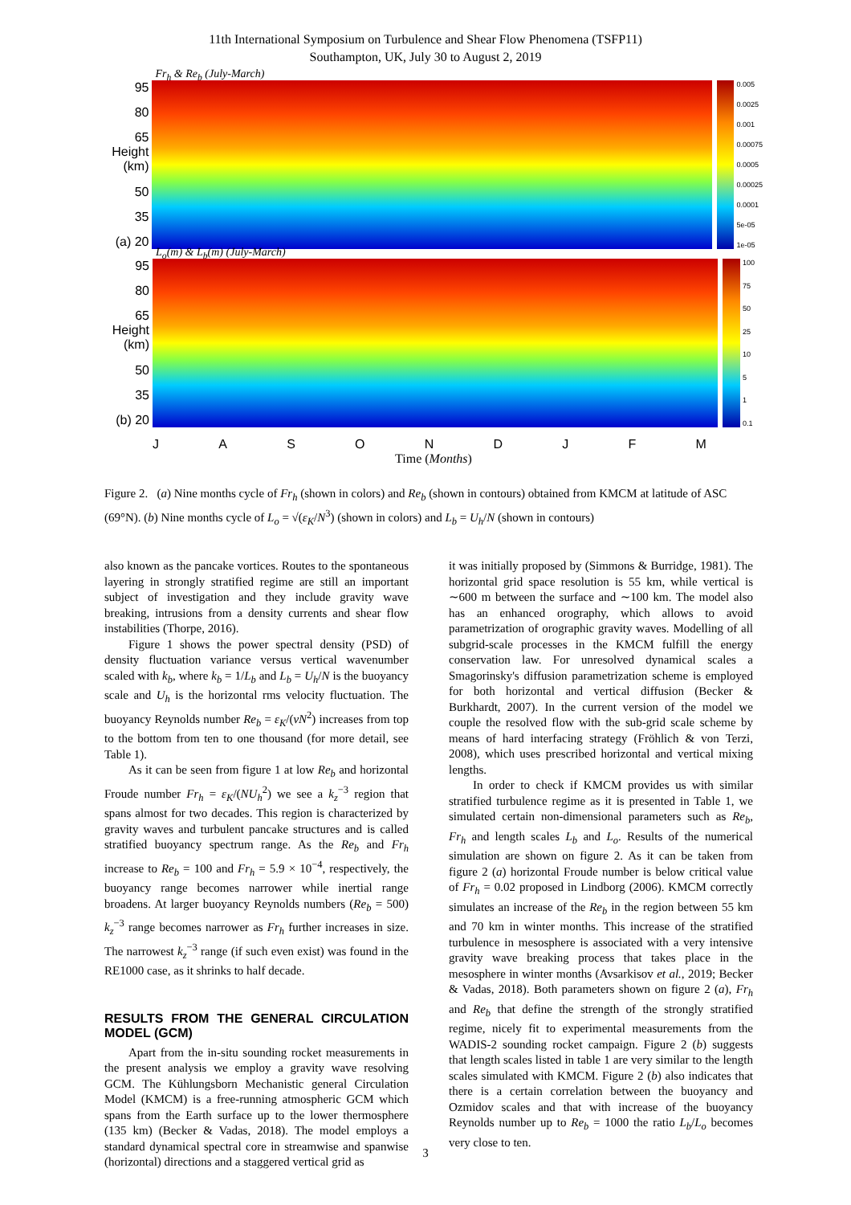11th International Symposium on Turbulence and Shear Flow Phenomena (TSFP11)
Southampton, UK, July 30 to August 2, 2019
95
80
65 Height (km)
50
35
(a) 20
Fr<sub>h</sub> & Re<sub>b</sub> (July-March)
0.005
0.0025
0.001
0.00075
0.0005
0.00025
0.0001
5e-05
1e-05
95
80
65 Height (km)
50
35
(b) 20
L<sub>o</sub>(m) & L<sub>b</sub>(m) (July-March)
100
75
50
25
10
5
1
0.1
JASONDJFM
Time (Months)
Figure 2. (a) Nine months cycle of Fr<sub>h</sub> (shown in colors) and Re<sub>b</sub> (shown in contours) obtained from KMCM at latitude of ASC (69°N). (b) Nine months cycle of L<sub>o</sub> = √(ε<sub>K</sub>/N<sup>3</sup>) (shown in colors) and L<sub>b</sub> = U<sub>h</sub>/N (shown in contours)
also known as the pancake vortices. Routes to the spontaneous layering in strongly stratified regime are still an important subject of investigation and they include gravity wave breaking, intrusions from a density currents and shear flow instabilities (Thorpe, 2016).
Figure 1 shows the power spectral density (PSD) of density fluctuation variance versus vertical wavenumber scaled with k<sub>b</sub>, where k<sub>b</sub> = 1/L<sub>b</sub> and L<sub>b</sub> = U<sub>h</sub>/N is the buoyancy scale and U<sub>h</sub> is the horizontal rms velocity fluctuation. The buoyancy Reynolds number Re<sub>b</sub> = ε<sub>K</sub>/(νN<sup>2</sup>) increases from top to the bottom from ten to one thousand (for more detail, see Table 1).
As it can be seen from figure 1 at low Re<sub>b</sub> and horizontal Froude number Fr<sub>h</sub> = ε<sub>K</sub>/(NU<sub>h</sub><sup>2</sup>) we see a k<sub>z</sub><sup>−3</sup> region that spans almost for two decades. This region is characterized by gravity waves and turbulent pancake structures and is called stratified buoyancy spectrum range. As the Re<sub>b</sub> and Fr<sub>h</sub> increase to Re<sub>b</sub> = 100 and Fr<sub>h</sub> = 5.9 × 10<sup>−4</sup>, respectively, the buoyancy range becomes narrower while inertial range broadens. At larger buoyancy Reynolds numbers (Re<sub>b</sub> = 500) k<sub>z</sub><sup>−3</sup> range becomes narrower as Fr<sub>h</sub> further increases in size. The narrowest k<sub>z</sub><sup>−3</sup> range (if such even exist) was found in the RE1000 case, as it shrinks to half decade.
RESULTS FROM THE GENERAL CIRCULATION MODEL (GCM)
Apart from the in-situ sounding rocket measurements in the present analysis we employ a gravity wave resolving GCM. The Kühlungsborn Mechanistic general Circulation Model (KMCM) is a free-running atmospheric GCM which spans from the Earth surface up to the lower thermosphere (135 km) (Becker & Vadas, 2018). The model employs a standard dynamical spectral core in streamwise and spanwise (horizontal) directions and a staggered vertical grid as
it was initially proposed by (Simmons & Burridge, 1981). The horizontal grid space resolution is 55 km, while vertical is ∼600 m between the surface and ∼100 km. The model also has an enhanced orography, which allows to avoid parametrization of orographic gravity waves. Modelling of all subgrid-scale processes in the KMCM fulfill the energy conservation law. For unresolved dynamical scales a Smagorinsky's diffusion parametrization scheme is employed for both horizontal and vertical diffusion (Becker & Burkhardt, 2007). In the current version of the model we couple the resolved flow with the sub-grid scale scheme by means of hard interfacing strategy (Fröhlich & von Terzi, 2008), which uses prescribed horizontal and vertical mixing lengths.
In order to check if KMCM provides us with similar stratified turbulence regime as it is presented in Table 1, we simulated certain non-dimensional parameters such as Re<sub>b</sub>, Fr<sub>h</sub> and length scales L<sub>b</sub> and L<sub>o</sub>. Results of the numerical simulation are shown on figure 2. As it can be taken from figure 2 (a) horizontal Froude number is below critical value of Fr<sub>h</sub> = 0.02 proposed in Lindborg (2006). KMCM correctly simulates an increase of the Re<sub>b</sub> in the region between 55 km and 70 km in winter months. This increase of the stratified turbulence in mesosphere is associated with a very intensive gravity wave breaking process that takes place in the mesosphere in winter months (Avsarkisov et al., 2019; Becker & Vadas, 2018). Both parameters shown on figure 2 (a), Fr<sub>h</sub> and Re<sub>b</sub> that define the strength of the strongly stratified regime, nicely fit to experimental measurements from the WADIS-2 sounding rocket campaign. Figure 2 (b) suggests that length scales listed in table 1 are very similar to the length scales simulated with KMCM. Figure 2 (b) also indicates that there is a certain correlation between the buoyancy and Ozmidov scales and that with increase of the buoyancy Reynolds number up to Re<sub>b</sub> = 1000 the ratio L<sub>b</sub>/L<sub>o</sub> becomes very close to ten.
3